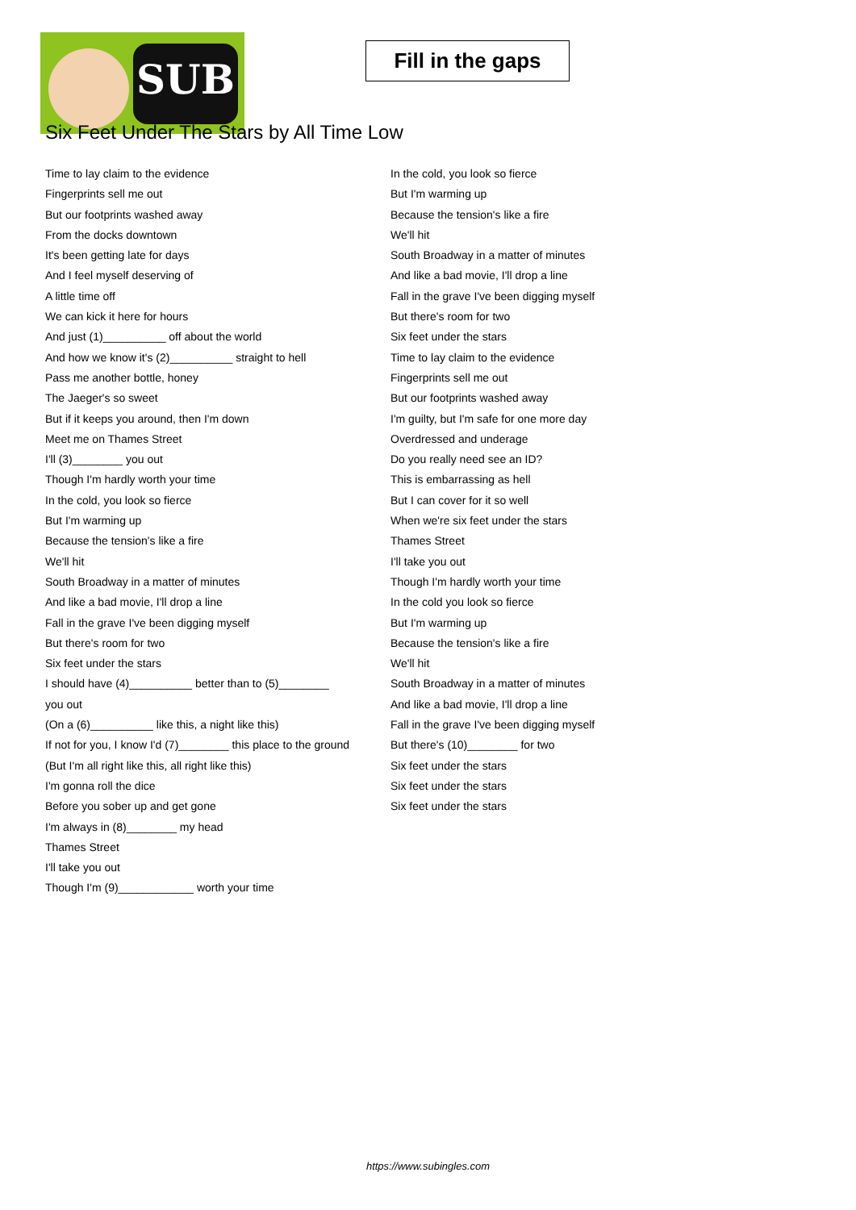SUB
Fill in the gaps
Six Feet Under The Stars by All Time Low
Time to lay claim to the evidence
Fingerprints sell me out
But our footprints washed away
From the docks downtown
It's been getting late for days
And I feel myself deserving of
A little time off
We can kick it here for hours
And just (1)__________ off about the world
And how we know it's (2)__________ straight to hell
Pass me another bottle, honey
The Jaeger's so sweet
But if it keeps you around, then I'm down
Meet me on Thames Street
I'll (3)________ you out
Though I'm hardly worth your time
In the cold, you look so fierce
But I'm warming up
Because the tension's like a fire
We'll hit
South Broadway in a matter of minutes
And like a bad movie, I'll drop a line
Fall in the grave I've been digging myself
But there's room for two
Six feet under the stars
I should have (4)__________ better than to (5)________
you out
(On a (6)__________ like this, a night like this)
If not for you, I know I'd (7)________ this place to the ground
(But I'm all right like this, all right like this)
I'm gonna roll the dice
Before you sober up and get gone
I'm always in (8)________ my head
Thames Street
I'll take you out
Though I'm (9)____________ worth your time
In the cold, you look so fierce
But I'm warming up
Because the tension's like a fire
We'll hit
South Broadway in a matter of minutes
And like a bad movie, I'll drop a line
Fall in the grave I've been digging myself
But there's room for two
Six feet under the stars
Time to lay claim to the evidence
Fingerprints sell me out
But our footprints washed away
I'm guilty, but I'm safe for one more day
Overdressed and underage
Do you really need see an ID?
This is embarrassing as hell
But I can cover for it so well
When we're six feet under the stars
Thames Street
I'll take you out
Though I'm hardly worth your time
In the cold you look so fierce
But I'm warming up
Because the tension's like a fire
We'll hit
South Broadway in a matter of minutes
And like a bad movie, I'll drop a line
Fall in the grave I've been digging myself
But there's (10)________ for two
Six feet under the stars
Six feet under the stars
Six feet under the stars
https://www.subingles.com